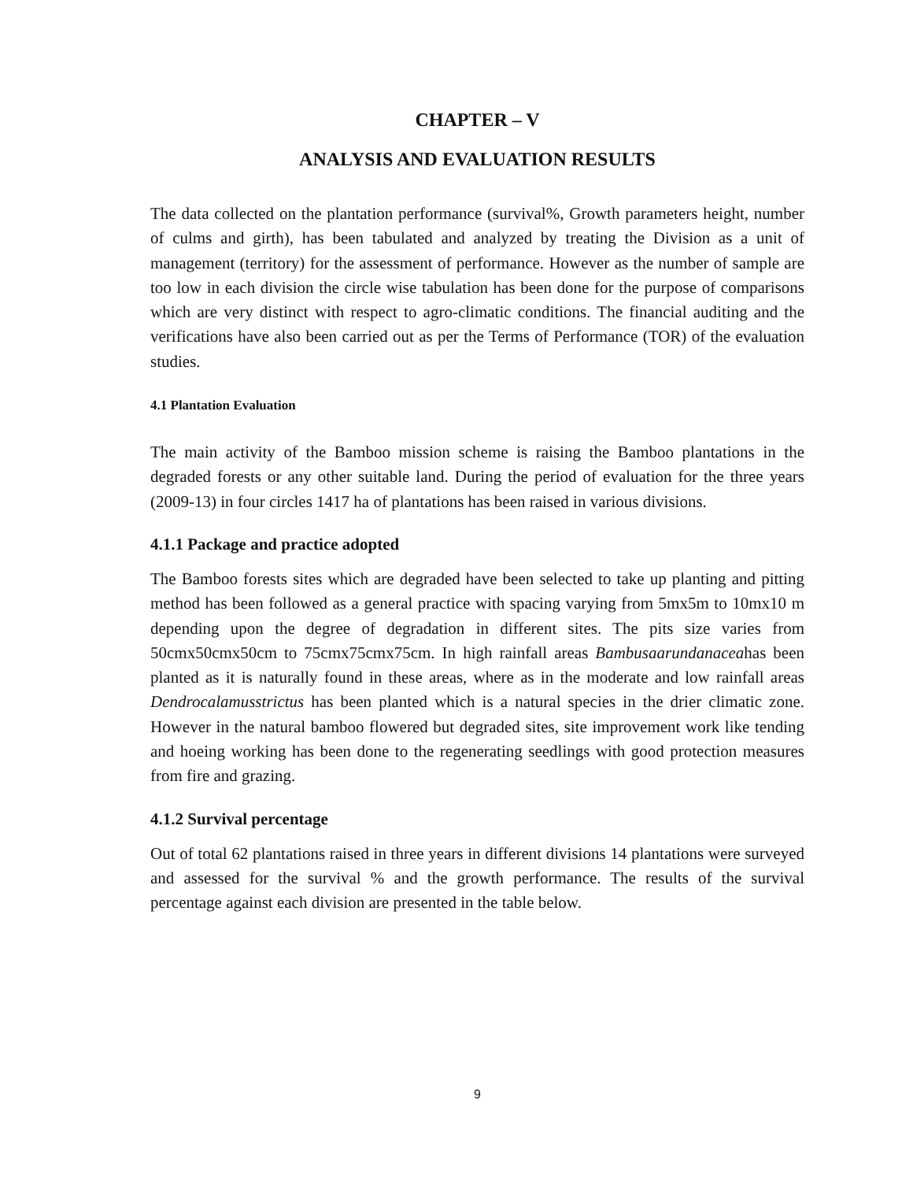CHAPTER – V
ANALYSIS AND EVALUATION RESULTS
The data collected on the plantation performance (survival%, Growth parameters height, number of culms and girth), has been tabulated and analyzed by treating the Division as a unit of management (territory) for the assessment of performance. However as the number of sample are too low in each division the circle wise tabulation has been done for the purpose of comparisons which are very distinct with respect to agro-climatic conditions. The financial auditing and the verifications have also been carried out as per the Terms of Performance (TOR) of the evaluation studies.
4.1 Plantation Evaluation
The main activity of the Bamboo mission scheme is raising the Bamboo plantations in the degraded forests or any other suitable land. During the period of evaluation for the three years (2009-13) in four circles 1417 ha of plantations has been raised in various divisions.
4.1.1 Package and practice adopted
The Bamboo forests sites which are degraded have been selected to take up planting and pitting method has been followed as a general practice with spacing varying from 5mx5m to 10mx10 m depending upon the degree of degradation in different sites. The pits size varies from 50cmx50cmx50cm to 75cmx75cmx75cm. In high rainfall areas Bambusaarundanaceahas been planted as it is naturally found in these areas, where as in the moderate and low rainfall areas Dendrocalamusstrictus has been planted which is a natural species in the drier climatic zone. However in the natural bamboo flowered but degraded sites, site improvement work like tending and hoeing working has been done to the regenerating seedlings with good protection measures from fire and grazing.
4.1.2 Survival percentage
Out of total 62 plantations raised in three years in different divisions 14 plantations were surveyed and assessed for the survival % and the growth performance. The results of the survival percentage against each division are presented in the table below.
9